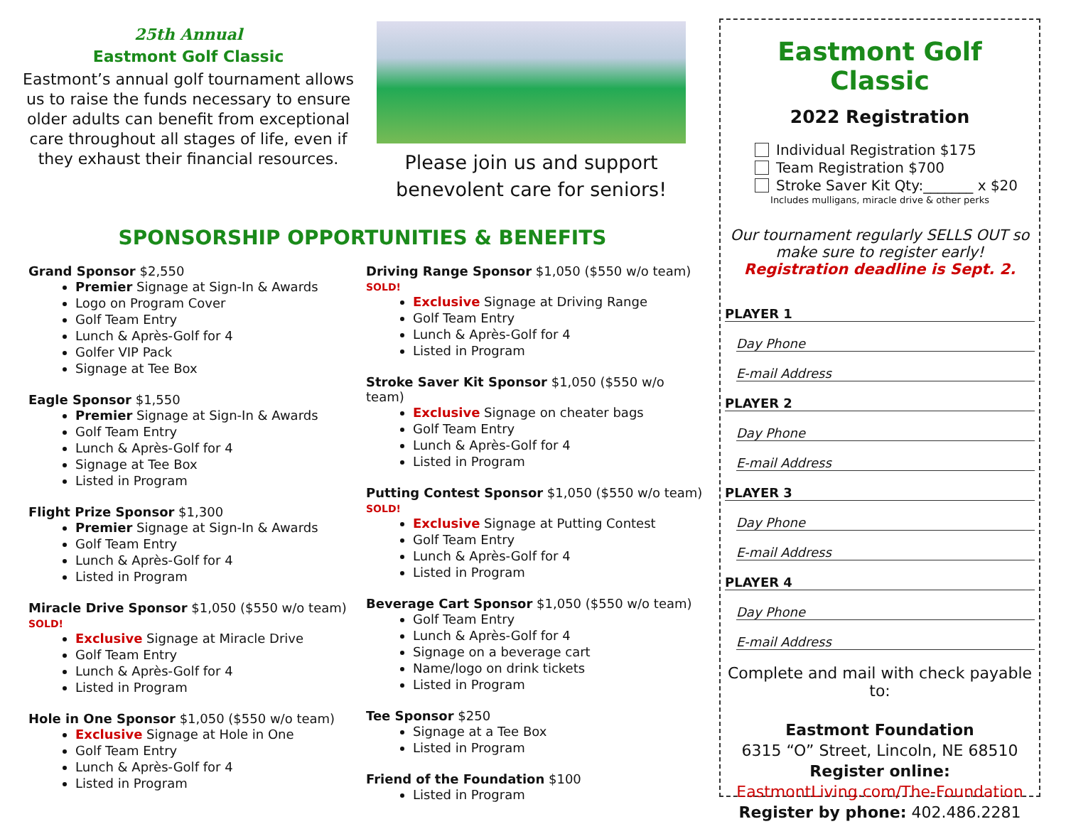25th Annual
Eastmont Golf Classic
Eastmont’s annual golf tournament allows us to raise the funds necessary to ensure older adults can benefit from exceptional care throughout all stages of life, even if they exhaust their financial resources.
Please join us and support benevolent care for seniors!
SPONSORSHIP OPPORTUNITIES & BENEFITS
Grand Sponsor $2,550
Premier Signage at Sign-In & Awards
Logo on Program Cover
Golf Team Entry
Lunch & Après-Golf for 4
Golfer VIP Pack
Signage at Tee Box
Eagle Sponsor $1,550
Premier Signage at Sign-In & Awards
Golf Team Entry
Lunch & Après-Golf for 4
Signage at Tee Box
Listed in Program
Flight Prize Sponsor $1,300
Premier Signage at Sign-In & Awards
Golf Team Entry
Lunch & Après-Golf for 4
Listed in Program
Miracle Drive Sponsor $1,050 ($550 w/o team) SOLD!
Exclusive Signage at Miracle Drive
Golf Team Entry
Lunch & Après-Golf for 4
Listed in Program
Hole in One Sponsor $1,050 ($550 w/o team)
Exclusive Signage at Hole in One
Golf Team Entry
Lunch & Après-Golf for 4
Listed in Program
Driving Range Sponsor $1,050 ($550 w/o team) SOLD!
Exclusive Signage at Driving Range
Golf Team Entry
Lunch & Après-Golf for 4
Listed in Program
Stroke Saver Kit Sponsor $1,050 ($550 w/o team)
Exclusive Signage on cheater bags
Golf Team Entry
Lunch & Après-Golf for 4
Listed in Program
Putting Contest Sponsor $1,050 ($550 w/o team) SOLD!
Exclusive Signage at Putting Contest
Golf Team Entry
Lunch & Après-Golf for 4
Listed in Program
Beverage Cart Sponsor $1,050 ($550 w/o team)
Golf Team Entry
Lunch & Après-Golf for 4
Signage on a beverage cart
Name/logo on drink tickets
Listed in Program
Tee Sponsor $250
Signage at a Tee Box
Listed in Program
Friend of the Foundation $100
Listed in Program
Eastmont Golf Classic
2022 Registration
Individual Registration $175
Team Registration $700
Stroke Saver Kit Qty:_______ x $20
Includes mulligans, miracle drive & other perks
Our tournament regularly SELLS OUT so make sure to register early!
Registration deadline is Sept. 2.
PLAYER 1
Day Phone
E-mail Address
PLAYER 2
Day Phone
E-mail Address
PLAYER 3
Day Phone
E-mail Address
PLAYER 4
Day Phone
E-mail Address
Complete and mail with check payable to:
Eastmont Foundation
6315 “O” Street, Lincoln, NE 68510
Register online:
EastmontLiving.com/The-Foundation
Register by phone: 402.486.2281